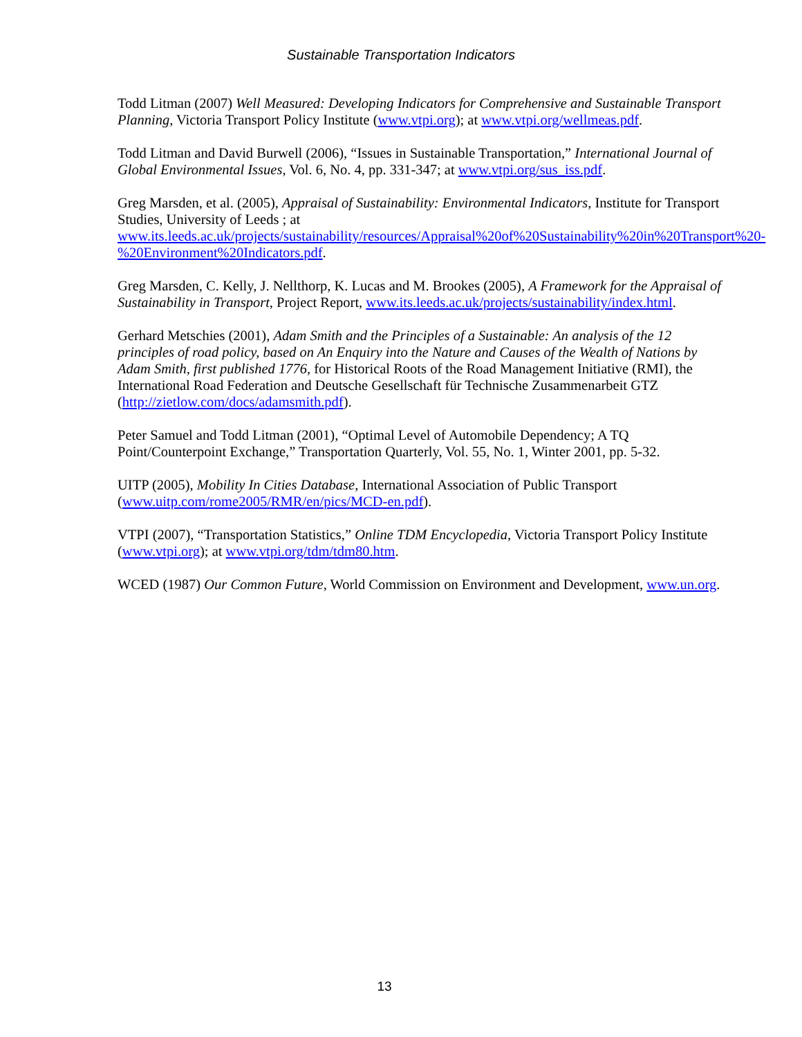Sustainable Transportation Indicators
Todd Litman (2007) Well Measured: Developing Indicators for Comprehensive and Sustainable Transport Planning, Victoria Transport Policy Institute (www.vtpi.org); at www.vtpi.org/wellmeas.pdf.
Todd Litman and David Burwell (2006), “Issues in Sustainable Transportation,” International Journal of Global Environmental Issues, Vol. 6, No. 4, pp. 331-347; at www.vtpi.org/sus_iss.pdf.
Greg Marsden, et al. (2005), Appraisal of Sustainability: Environmental Indicators, Institute for Transport Studies, University of Leeds ; at
www.its.leeds.ac.uk/projects/sustainability/resources/Appraisal%20of%20Sustainability%20in%20Transport%20-%20Environment%20Indicators.pdf.
Greg Marsden, C. Kelly, J. Nellthorp, K. Lucas and M. Brookes (2005), A Framework for the Appraisal of Sustainability in Transport, Project Report, www.its.leeds.ac.uk/projects/sustainability/index.html.
Gerhard Metschies (2001), Adam Smith and the Principles of a Sustainable: An analysis of the 12 principles of road policy, based on An Enquiry into the Nature and Causes of the Wealth of Nations by Adam Smith, first published 1776, for Historical Roots of the Road Management Initiative (RMI), the International Road Federation and Deutsche Gesellschaft für Technische Zusammenarbeit GTZ (http://zietlow.com/docs/adamsmith.pdf).
Peter Samuel and Todd Litman (2001), “Optimal Level of Automobile Dependency; A TQ Point/Counterpoint Exchange,” Transportation Quarterly, Vol. 55, No. 1, Winter 2001, pp. 5-32.
UITP (2005), Mobility In Cities Database, International Association of Public Transport (www.uitp.com/rome2005/RMR/en/pics/MCD-en.pdf).
VTPI (2007), “Transportation Statistics,” Online TDM Encyclopedia, Victoria Transport Policy Institute (www.vtpi.org); at www.vtpi.org/tdm/tdm80.htm.
WCED (1987) Our Common Future, World Commission on Environment and Development, www.un.org.
13